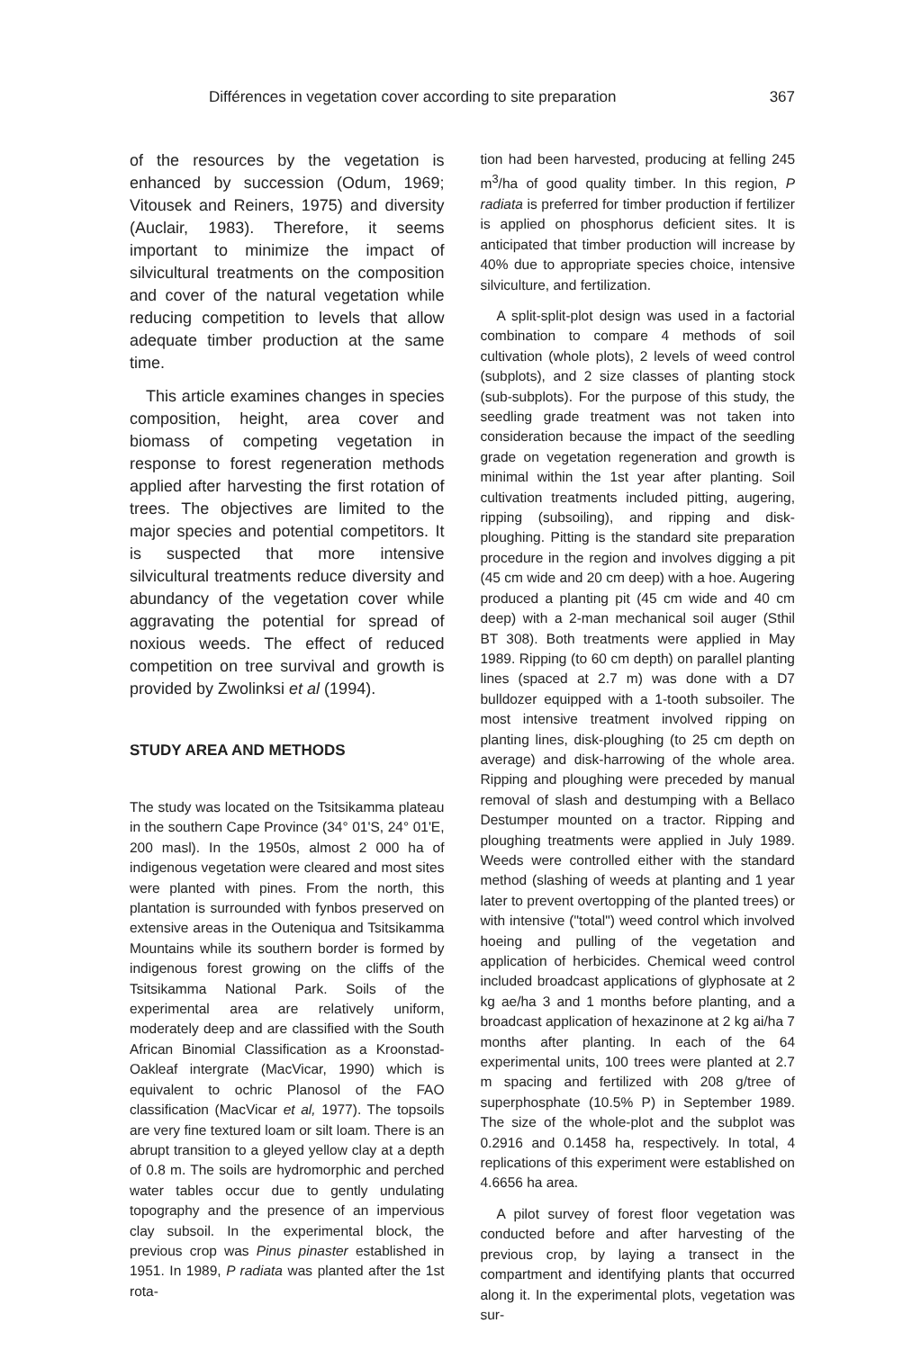Différences in vegetation cover according to site preparation 367
of the resources by the vegetation is enhanced by succession (Odum, 1969; Vitousek and Reiners, 1975) and diversity (Auclair, 1983). Therefore, it seems important to minimize the impact of silvicultural treatments on the composition and cover of the natural vegetation while reducing competition to levels that allow adequate timber production at the same time.
This article examines changes in species composition, height, area cover and biomass of competing vegetation in response to forest regeneration methods applied after harvesting the first rotation of trees. The objectives are limited to the major species and potential competitors. It is suspected that more intensive silvicultural treatments reduce diversity and abundancy of the vegetation cover while aggravating the potential for spread of noxious weeds. The effect of reduced competition on tree survival and growth is provided by Zwolinksi et al (1994).
STUDY AREA AND METHODS
The study was located on the Tsitsikamma plateau in the southern Cape Province (34° 01'S, 24° 01'E, 200 masl). In the 1950s, almost 2 000 ha of indigenous vegetation were cleared and most sites were planted with pines. From the north, this plantation is surrounded with fynbos preserved on extensive areas in the Outeniqua and Tsitsikamma Mountains while its southern border is formed by indigenous forest growing on the cliffs of the Tsitsikamma National Park. Soils of the experimental area are relatively uniform, moderately deep and are classified with the South African Binomial Classification as a Kroonstad-Oakleaf intergrate (MacVicar, 1990) which is equivalent to ochric Planosol of the FAO classification (MacVicar et al, 1977). The topsoils are very fine textured loam or silt loam. There is an abrupt transition to a gleyed yellow clay at a depth of 0.8 m. The soils are hydromorphic and perched water tables occur due to gently undulating topography and the presence of an impervious clay subsoil. In the experimental block, the previous crop was Pinus pinaster established in 1951. In 1989, P radiata was planted after the 1st rota-
tion had been harvested, producing at felling 245 m<sup>3</sup>/ha of good quality timber. In this region, P radiata is preferred for timber production if fertilizer is applied on phosphorus deficient sites. It is anticipated that timber production will increase by 40% due to appropriate species choice, intensive silviculture, and fertilization.
A split-split-plot design was used in a factorial combination to compare 4 methods of soil cultivation (whole plots), 2 levels of weed control (subplots), and 2 size classes of planting stock (sub-subplots). For the purpose of this study, the seedling grade treatment was not taken into consideration because the impact of the seedling grade on vegetation regeneration and growth is minimal within the 1st year after planting. Soil cultivation treatments included pitting, augering, ripping (subsoiling), and ripping and disk-ploughing. Pitting is the standard site preparation procedure in the region and involves digging a pit (45 cm wide and 20 cm deep) with a hoe. Augering produced a planting pit (45 cm wide and 40 cm deep) with a 2-man mechanical soil auger (Sthil BT 308). Both treatments were applied in May 1989. Ripping (to 60 cm depth) on parallel planting lines (spaced at 2.7 m) was done with a D7 bulldozer equipped with a 1-tooth subsoiler. The most intensive treatment involved ripping on planting lines, disk-ploughing (to 25 cm depth on average) and disk-harrowing of the whole area. Ripping and ploughing were preceded by manual removal of slash and destumping with a Bellaco Destumper mounted on a tractor. Ripping and ploughing treatments were applied in July 1989. Weeds were controlled either with the standard method (slashing of weeds at planting and 1 year later to prevent overtopping of the planted trees) or with intensive ("total") weed control which involved hoeing and pulling of the vegetation and application of herbicides. Chemical weed control included broadcast applications of glyphosate at 2 kg ae/ha 3 and 1 months before planting, and a broadcast application of hexazinone at 2 kg ai/ha 7 months after planting. In each of the 64 experimental units, 100 trees were planted at 2.7 m spacing and fertilized with 208 g/tree of superphosphate (10.5% P) in September 1989. The size of the whole-plot and the subplot was 0.2916 and 0.1458 ha, respectively. In total, 4 replications of this experiment were established on 4.6656 ha area.
A pilot survey of forest floor vegetation was conducted before and after harvesting of the previous crop, by laying a transect in the compartment and identifying plants that occurred along it. In the experimental plots, vegetation was sur-